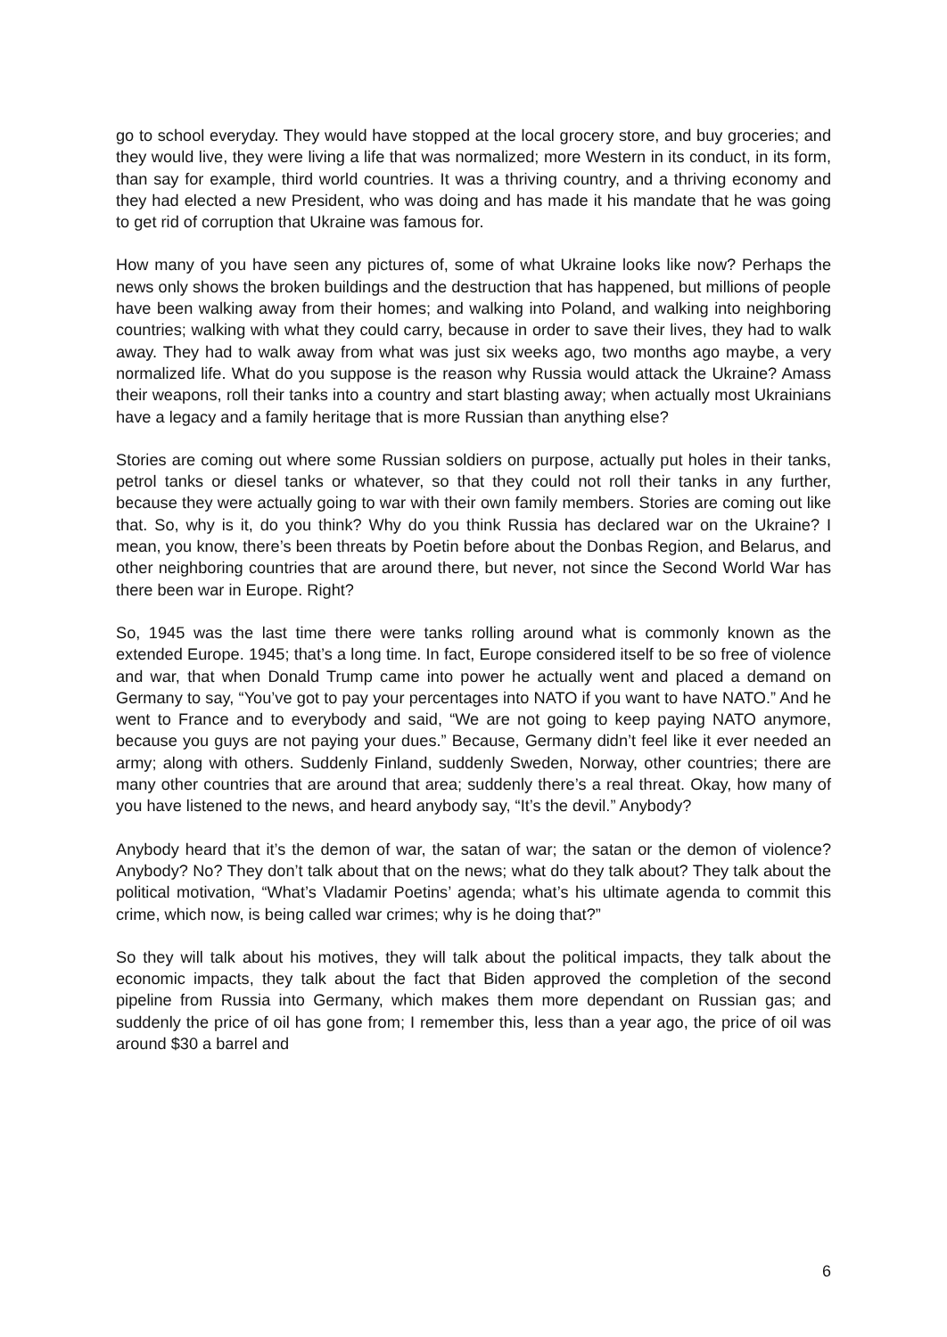go to school everyday. They would have stopped at the local grocery store, and buy groceries; and they would live, they were living a life that was normalized; more Western in its conduct, in its form, than say for example, third world countries. It was a thriving country, and a thriving economy and they had elected a new President, who was doing and has made it his mandate that he was going to get rid of corruption that Ukraine was famous for.
How many of you have seen any pictures of, some of what Ukraine looks like now? Perhaps the news only shows the broken buildings and the destruction that has happened, but millions of people have been walking away from their homes; and walking into Poland, and walking into neighboring countries; walking with what they could carry, because in order to save their lives, they had to walk away. They had to walk away from what was just six weeks ago, two months ago maybe, a very normalized life. What do you suppose is the reason why Russia would attack the Ukraine? Amass their weapons, roll their tanks into a country and start blasting away; when actually most Ukrainians have a legacy and a family heritage that is more Russian than anything else?
Stories are coming out where some Russian soldiers on purpose, actually put holes in their tanks, petrol tanks or diesel tanks or whatever, so that they could not roll their tanks in any further, because they were actually going to war with their own family members. Stories are coming out like that. So, why is it, do you think? Why do you think Russia has declared war on the Ukraine? I mean, you know, there’s been threats by Poetin before about the Donbas Region, and Belarus, and other neighboring countries that are around there, but never, not since the Second World War has there been war in Europe. Right?
So, 1945 was the last time there were tanks rolling around what is commonly known as the extended Europe. 1945; that’s a long time. In fact, Europe considered itself to be so free of violence and war, that when Donald Trump came into power he actually went and placed a demand on Germany to say, “You’ve got to pay your percentages into NATO if you want to have NATO.” And he went to France and to everybody and said, “We are not going to keep paying NATO anymore, because you guys are not paying your dues.” Because, Germany didn’t feel like it ever needed an army; along with others. Suddenly Finland, suddenly Sweden, Norway, other countries; there are many other countries that are around that area; suddenly there’s a real threat. Okay, how many of you have listened to the news, and heard anybody say, “It’s the devil.” Anybody?
Anybody heard that it’s the demon of war, the satan of war; the satan or the demon of violence? Anybody? No? They don’t talk about that on the news; what do they talk about? They talk about the political motivation, “What’s Vladamir Poetins’ agenda; what’s his ultimate agenda to commit this crime, which now, is being called war crimes; why is he doing that?”
So they will talk about his motives, they will talk about the political impacts, they talk about the economic impacts, they talk about the fact that Biden approved the completion of the second pipeline from Russia into Germany, which makes them more dependant on Russian gas; and suddenly the price of oil has gone from; I remember this, less than a year ago, the price of oil was around $30 a barrel and
6